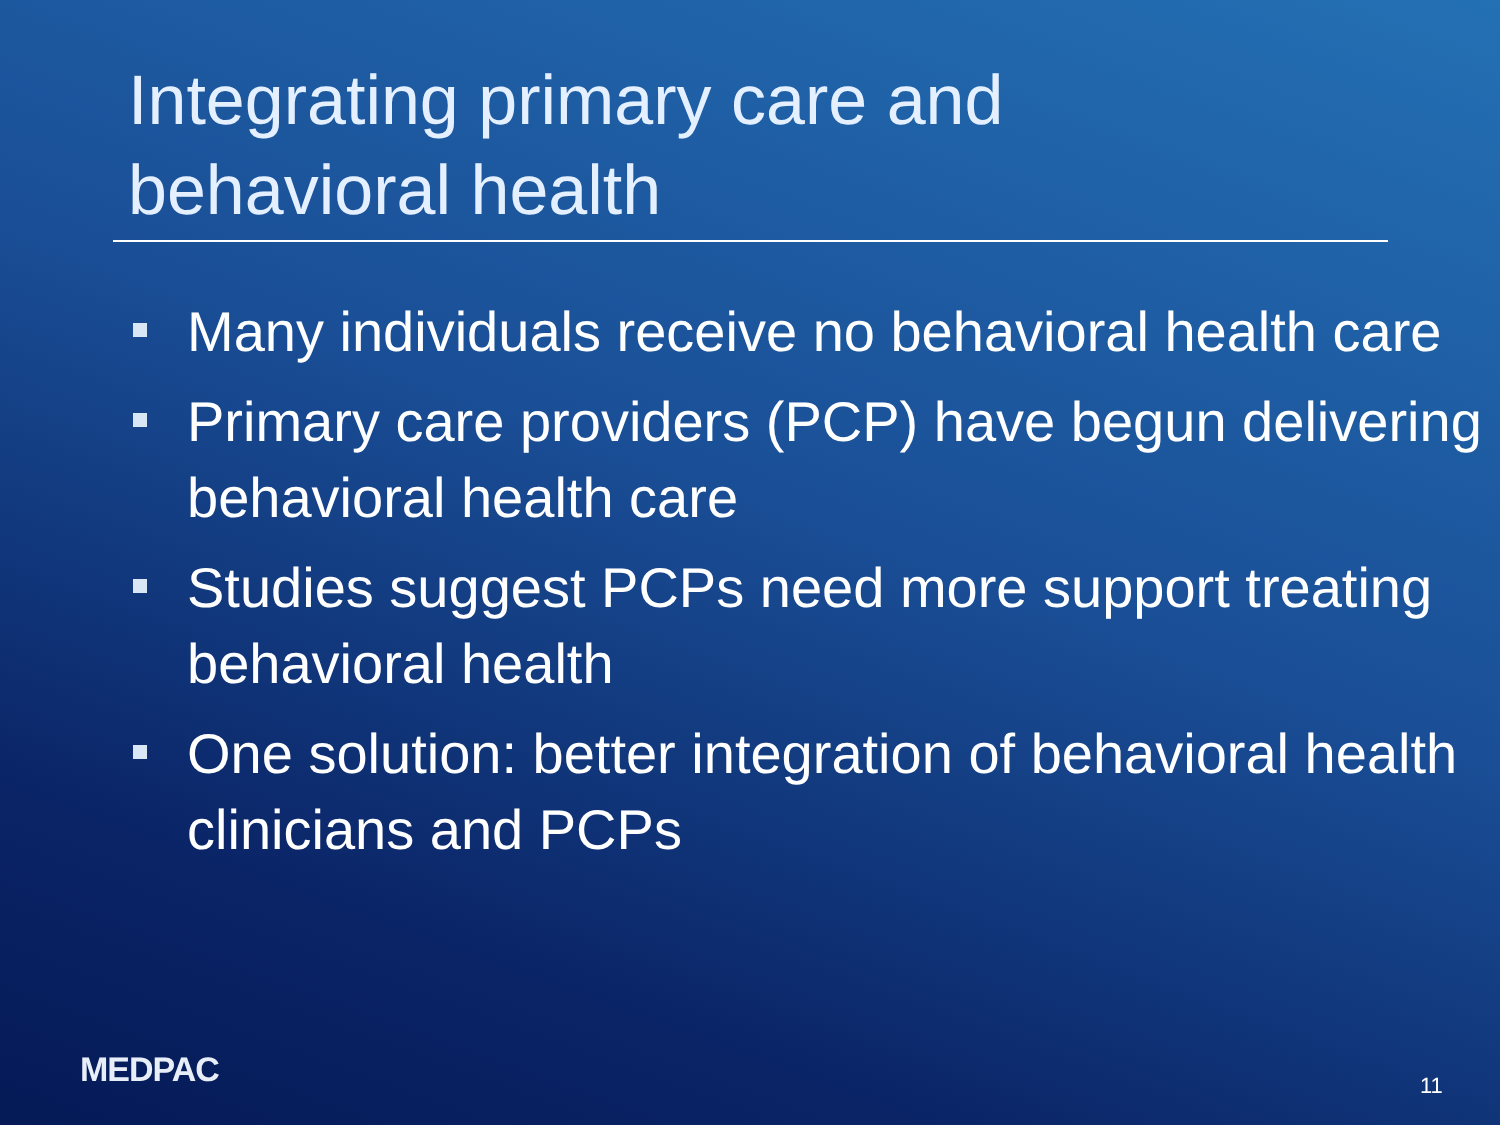Integrating primary care and
behavioral health
Many individuals receive no behavioral health care
Primary care providers (PCP) have begun delivering behavioral health care
Studies suggest PCPs need more support treating behavioral health
One solution: better integration of behavioral health clinicians and PCPs
MEDPAC 11